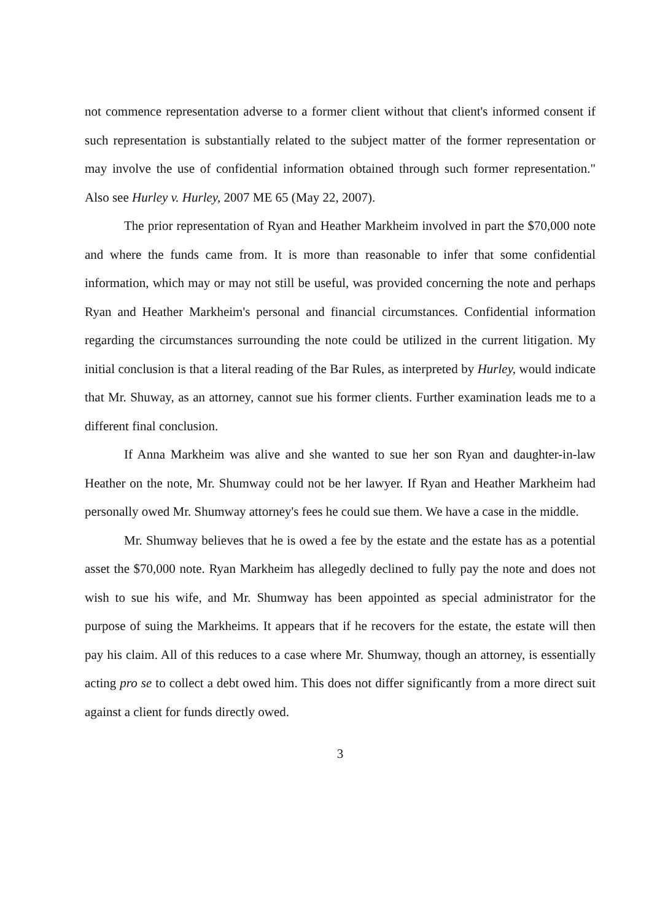not commence representation adverse to a former client without that client's informed consent if such representation is substantially related to the subject matter of the former representation or may involve the use of confidential information obtained through such former representation." Also see Hurley v. Hurley, 2007 ME 65 (May 22, 2007).
The prior representation of Ryan and Heather Markheim involved in part the $70,000 note and where the funds came from. It is more than reasonable to infer that some confidential information, which may or may not still be useful, was provided concerning the note and perhaps Ryan and Heather Markheim's personal and financial circumstances. Confidential information regarding the circumstances surrounding the note could be utilized in the current litigation. My initial conclusion is that a literal reading of the Bar Rules, as interpreted by Hurley, would indicate that Mr. Shuway, as an attorney, cannot sue his former clients. Further examination leads me to a different final conclusion.
If Anna Markheim was alive and she wanted to sue her son Ryan and daughter-in-law Heather on the note, Mr. Shumway could not be her lawyer. If Ryan and Heather Markheim had personally owed Mr. Shumway attorney's fees he could sue them. We have a case in the middle.
Mr. Shumway believes that he is owed a fee by the estate and the estate has as a potential asset the $70,000 note. Ryan Markheim has allegedly declined to fully pay the note and does not wish to sue his wife, and Mr. Shumway has been appointed as special administrator for the purpose of suing the Markheims. It appears that if he recovers for the estate, the estate will then pay his claim. All of this reduces to a case where Mr. Shumway, though an attorney, is essentially acting pro se to collect a debt owed him. This does not differ significantly from a more direct suit against a client for funds directly owed.
3